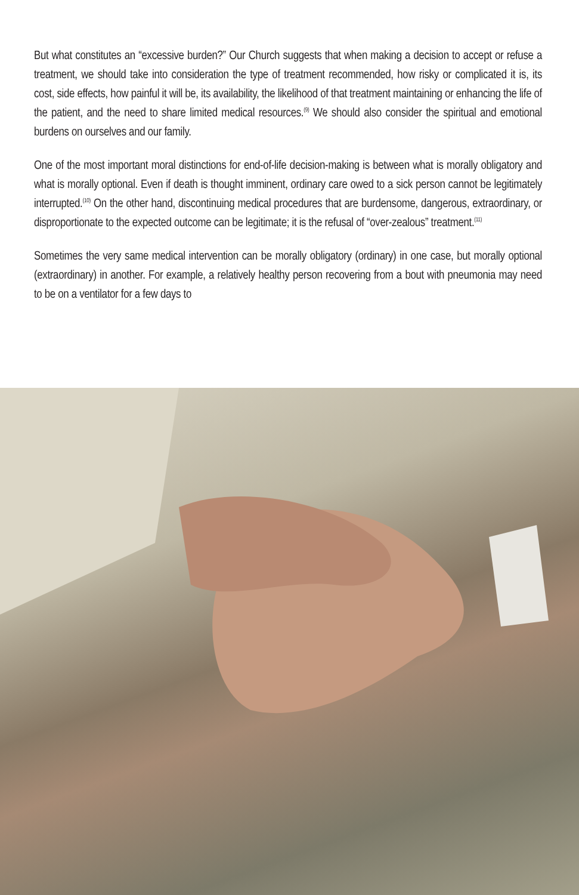But what constitutes an “excessive burden?” Our Church suggests that when making a decision to accept or refuse a treatment, we should take into consideration the type of treatment recommended, how risky or complicated it is, its cost, side effects, how painful it will be, its availability, the likelihood of that treatment maintaining or enhancing the life of the patient, and the need to share limited medical resources.<sup>(9)</sup> We should also consider the spiritual and emotional burdens on ourselves and our family.
One of the most important moral distinctions for end-of-life decision-making is between what is morally obligatory and what is morally optional. Even if death is thought imminent, ordinary care owed to a sick person cannot be legitimately interrupted.<sup>(10)</sup> On the other hand, discontinuing medical procedures that are burdensome, dangerous, extraordinary, or disproportionate to the expected outcome can be legitimate; it is the refusal of “over-zealous” treatment.<sup>(11)</sup>
Sometimes the very same medical intervention can be morally obligatory (ordinary) in one case, but morally optional (extraordinary) in another. For example, a relatively healthy person recovering from a bout with pneumonia may need to be on a ventilator for a few days to